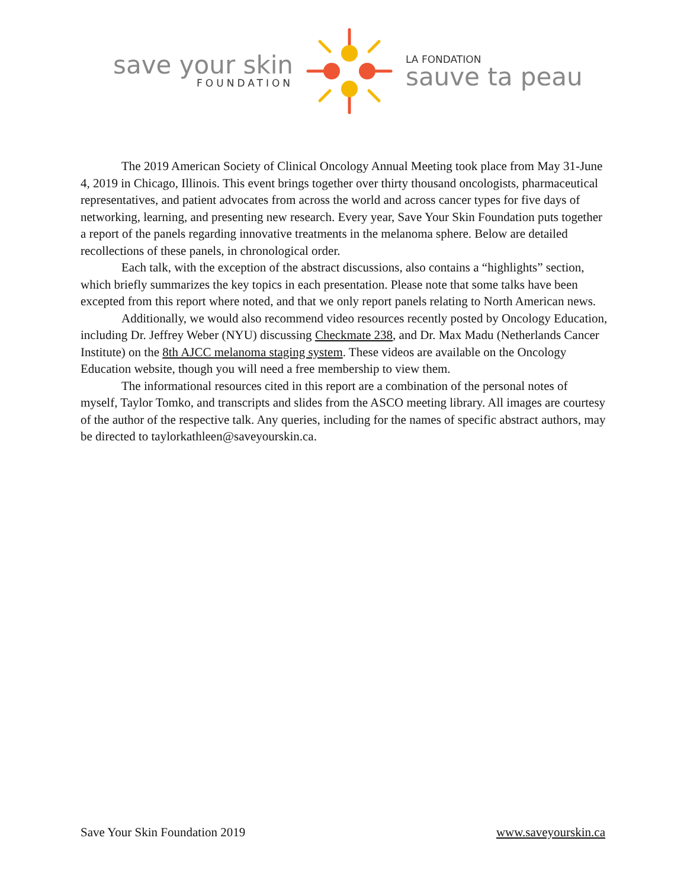save your skin
FOUNDATION
LA FONDATION
sauve ta peau
The 2019 American Society of Clinical Oncology Annual Meeting took place from May 31-June 4, 2019 in Chicago, Illinois. This event brings together over thirty thousand oncologists, pharmaceutical representatives, and patient advocates from across the world and across cancer types for five days of networking, learning, and presenting new research. Every year, Save Your Skin Foundation puts together a report of the panels regarding innovative treatments in the melanoma sphere. Below are detailed recollections of these panels, in chronological order.
Each talk, with the exception of the abstract discussions, also contains a “highlights” section, which briefly summarizes the key topics in each presentation. Please note that some talks have been excepted from this report where noted, and that we only report panels relating to North American news.
Additionally, we would also recommend video resources recently posted by Oncology Education, including Dr. Jeffrey Weber (NYU) discussing Checkmate 238, and Dr. Max Madu (Netherlands Cancer Institute) on the 8th AJCC melanoma staging system. These videos are available on the Oncology Education website, though you will need a free membership to view them.
The informational resources cited in this report are a combination of the personal notes of myself, Taylor Tomko, and transcripts and slides from the ASCO meeting library. All images are courtesy of the author of the respective talk. Any queries, including for the names of specific abstract authors, may be directed to taylorkathleen@saveyourskin.ca.
Save Your Skin Foundation 2019 www.saveyourskin.ca